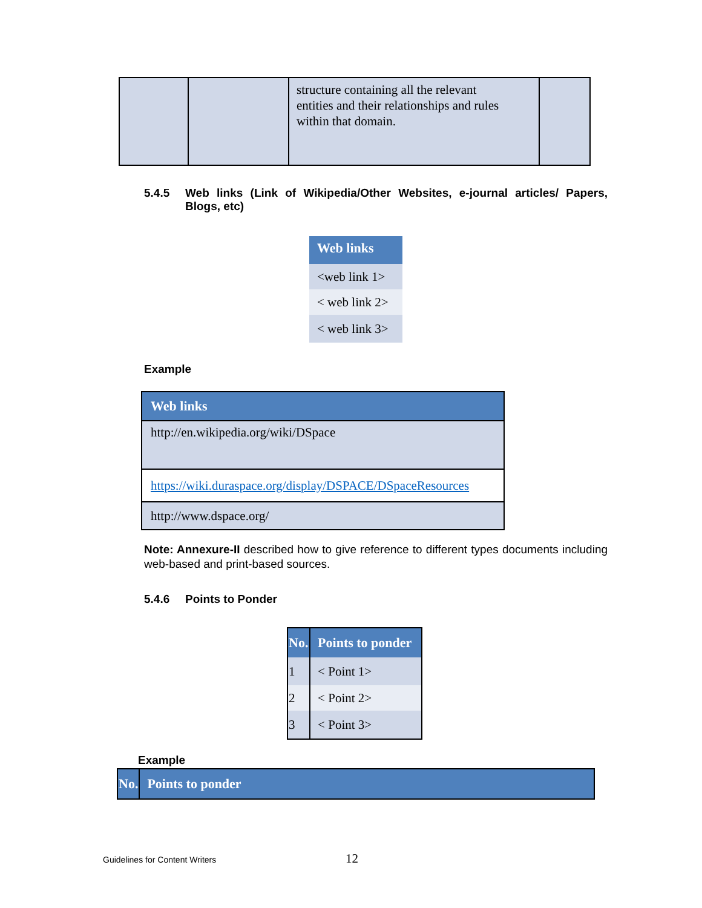| | | structure containing all the relevant entities and their relationships and rules within that domain. | |
5.4.5 Web links (Link of Wikipedia/Other Websites, e-journal articles/ Papers, Blogs, etc)
| Web links |
| <web link 1> |
| < web link 2> |
| < web link 3> |
Example
| Web links |
| http://en.wikipedia.org/wiki/DSpace |
| https://wiki.duraspace.org/display/DSPACE/DSpaceResources |
| http://www.dspace.org/ |
Note: Annexure-II described how to give reference to different types documents including web-based and print-based sources.
5.4.6 Points to Ponder
| No. | Points to ponder |
| 1 | < Point 1> |
| 2 | < Point 2> |
| 3 | < Point 3> |
Example
| No. | Points to ponder |
Guidelines for Content Writers 12